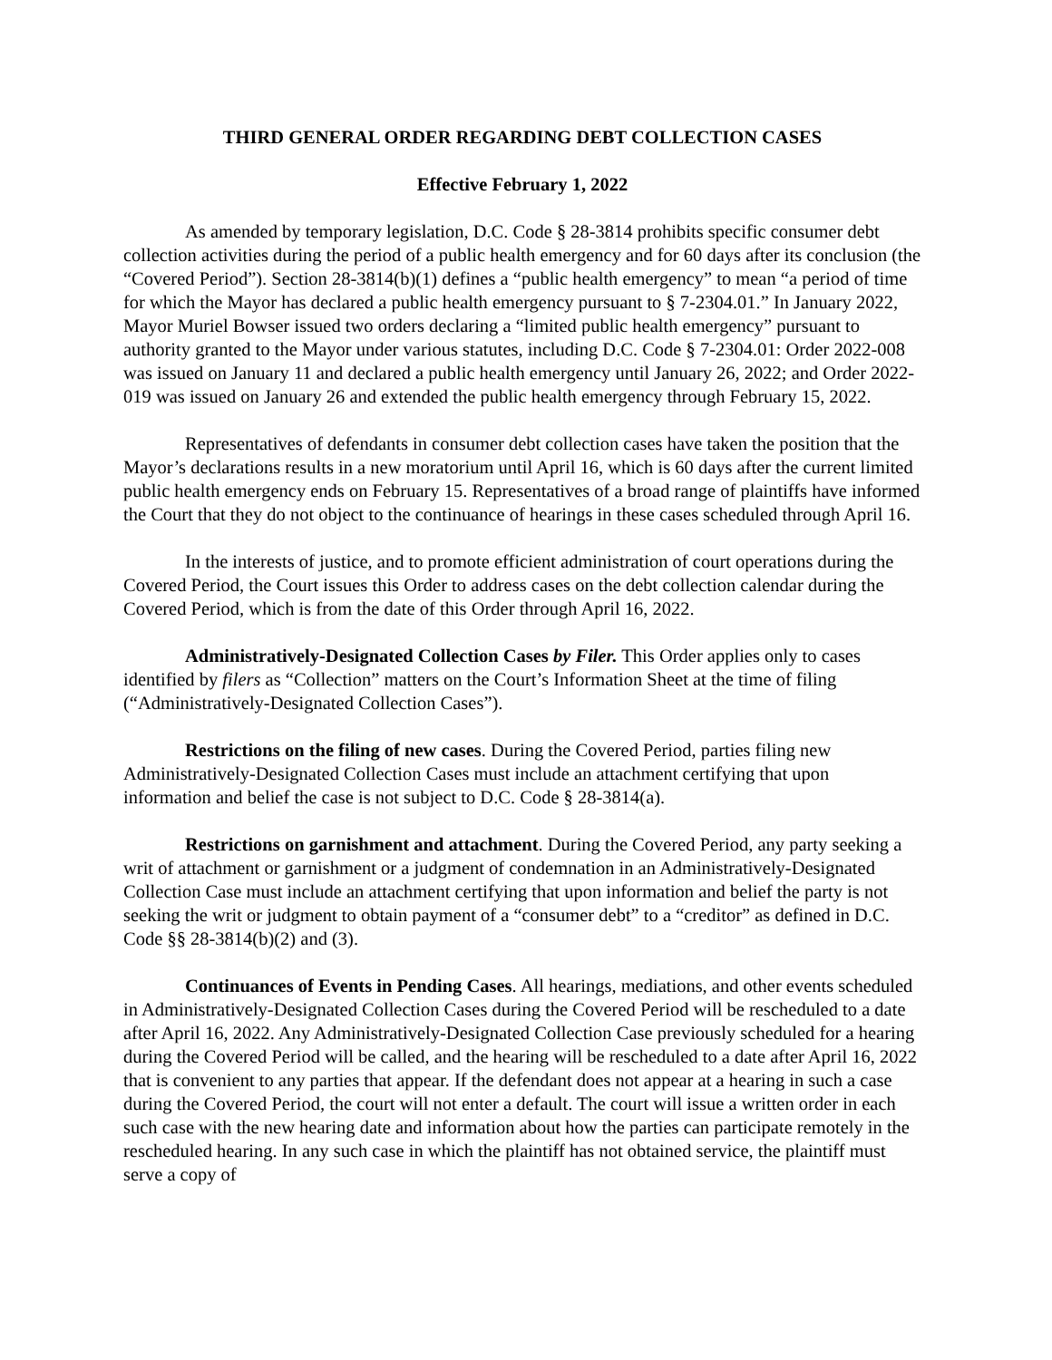THIRD GENERAL ORDER REGARDING DEBT COLLECTION CASES
Effective February 1, 2022
As amended by temporary legislation, D.C. Code § 28-3814 prohibits specific consumer debt collection activities during the period of a public health emergency and for 60 days after its conclusion (the “Covered Period”). Section 28-3814(b)(1) defines a “public health emergency” to mean “a period of time for which the Mayor has declared a public health emergency pursuant to § 7-2304.01.” In January 2022, Mayor Muriel Bowser issued two orders declaring a “limited public health emergency” pursuant to authority granted to the Mayor under various statutes, including D.C. Code § 7-2304.01: Order 2022-008 was issued on January 11 and declared a public health emergency until January 26, 2022; and Order 2022-019 was issued on January 26 and extended the public health emergency through February 15, 2022.
Representatives of defendants in consumer debt collection cases have taken the position that the Mayor’s declarations results in a new moratorium until April 16, which is 60 days after the current limited public health emergency ends on February 15. Representatives of a broad range of plaintiffs have informed the Court that they do not object to the continuance of hearings in these cases scheduled through April 16.
In the interests of justice, and to promote efficient administration of court operations during the Covered Period, the Court issues this Order to address cases on the debt collection calendar during the Covered Period, which is from the date of this Order through April 16, 2022.
Administratively-Designated Collection Cases by Filer. This Order applies only to cases identified by filers as “Collection” matters on the Court’s Information Sheet at the time of filing (“Administratively-Designated Collection Cases”).
Restrictions on the filing of new cases. During the Covered Period, parties filing new Administratively-Designated Collection Cases must include an attachment certifying that upon information and belief the case is not subject to D.C. Code § 28-3814(a).
Restrictions on garnishment and attachment. During the Covered Period, any party seeking a writ of attachment or garnishment or a judgment of condemnation in an Administratively-Designated Collection Case must include an attachment certifying that upon information and belief the party is not seeking the writ or judgment to obtain payment of a “consumer debt” to a “creditor” as defined in D.C. Code §§ 28-3814(b)(2) and (3).
Continuances of Events in Pending Cases. All hearings, mediations, and other events scheduled in Administratively-Designated Collection Cases during the Covered Period will be rescheduled to a date after April 16, 2022. Any Administratively-Designated Collection Case previously scheduled for a hearing during the Covered Period will be called, and the hearing will be rescheduled to a date after April 16, 2022 that is convenient to any parties that appear. If the defendant does not appear at a hearing in such a case during the Covered Period, the court will not enter a default. The court will issue a written order in each such case with the new hearing date and information about how the parties can participate remotely in the rescheduled hearing. In any such case in which the plaintiff has not obtained service, the plaintiff must serve a copy of